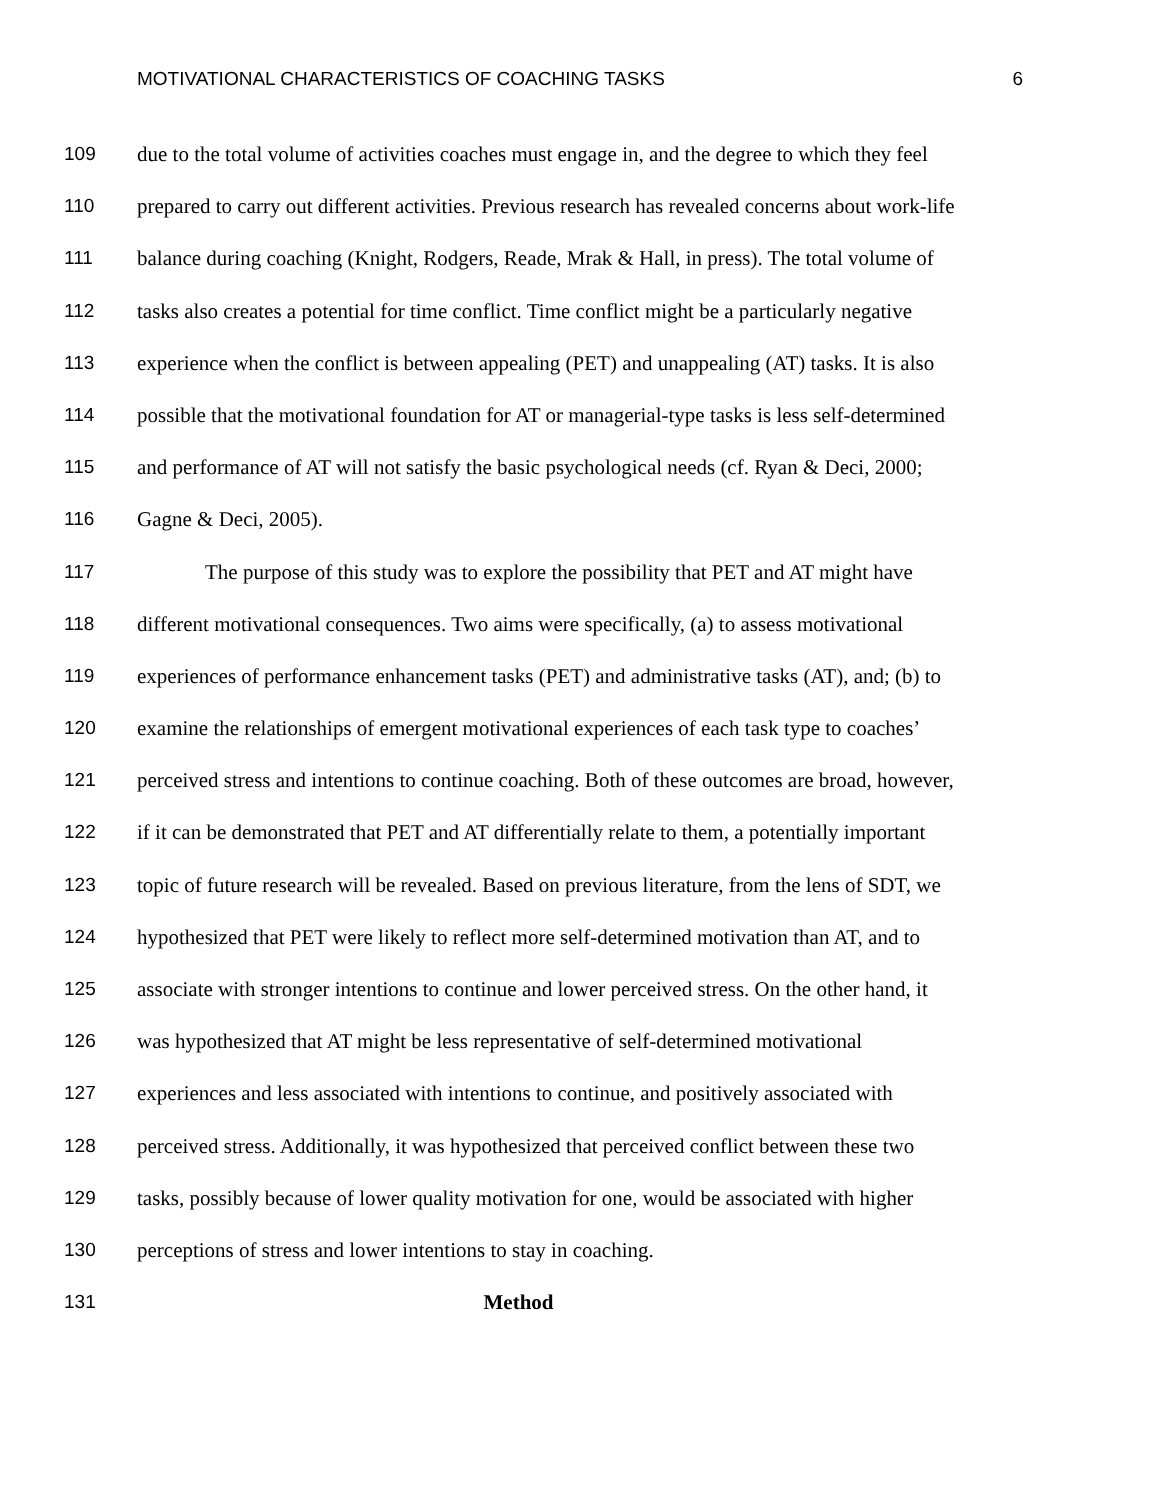MOTIVATIONAL CHARACTERISTICS OF COACHING TASKS 6
109 due to the total volume of activities coaches must engage in, and the degree to which they feel
110 prepared to carry out different activities. Previous research has revealed concerns about work-life
111 balance during coaching (Knight, Rodgers, Reade, Mrak & Hall, in press). The total volume of
112 tasks also creates a potential for time conflict. Time conflict might be a particularly negative
113 experience when the conflict is between appealing (PET) and unappealing (AT) tasks. It is also
114 possible that the motivational foundation for AT or managerial-type tasks is less self-determined
115 and performance of AT will not satisfy the basic psychological needs (cf. Ryan & Deci, 2000;
116 Gagne & Deci, 2005).
117 The purpose of this study was to explore the possibility that PET and AT might have
118 different motivational consequences. Two aims were specifically, (a) to assess motivational
119 experiences of performance enhancement tasks (PET) and administrative tasks (AT), and; (b) to
120 examine the relationships of emergent motivational experiences of each task type to coaches’
121 perceived stress and intentions to continue coaching. Both of these outcomes are broad, however,
122 if it can be demonstrated that PET and AT differentially relate to them, a potentially important
123 topic of future research will be revealed. Based on previous literature, from the lens of SDT, we
124 hypothesized that PET were likely to reflect more self-determined motivation than AT, and to
125 associate with stronger intentions to continue and lower perceived stress. On the other hand, it
126 was hypothesized that AT might be less representative of self-determined motivational
127 experiences and less associated with intentions to continue, and positively associated with
128 perceived stress. Additionally, it was hypothesized that perceived conflict between these two
129 tasks, possibly because of lower quality motivation for one, would be associated with higher
130 perceptions of stress and lower intentions to stay in coaching.
131 Method